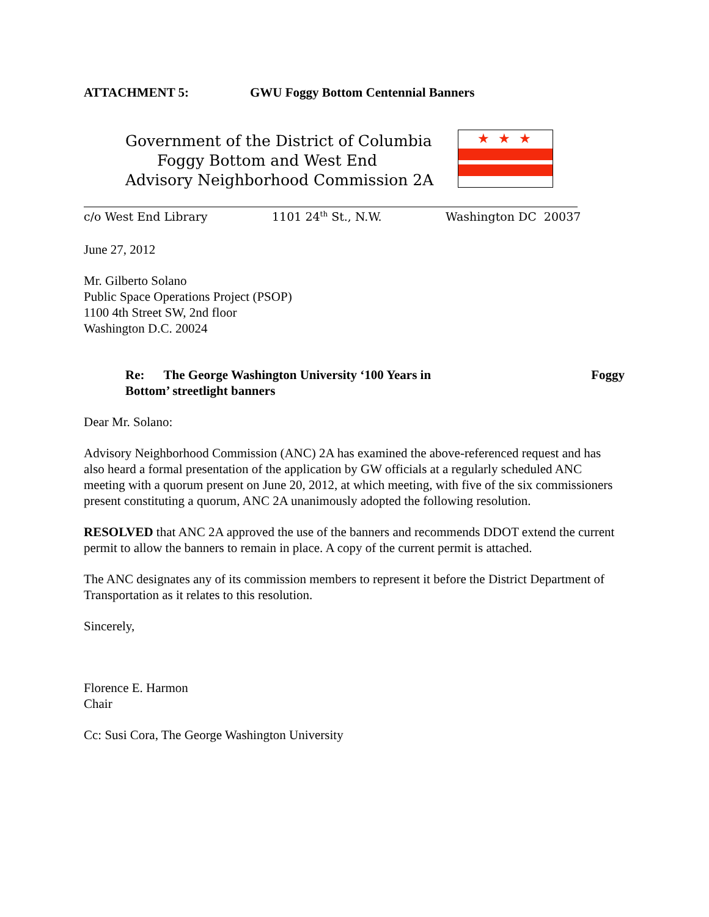ATTACHMENT 5: GWU Foggy Bottom Centennial Banners
Government of the District of Columbia
Foggy Bottom and West End
Advisory Neighborhood Commission 2A
★★★
c/o West End Library 1101 24<sup>th</sup> St., N.W. Washington DC 20037
June 27, 2012
Mr. Gilberto Solano
Public Space Operations Project (PSOP)
1100 4th Street SW, 2nd floor
Washington D.C. 20024
Re: The George Washington University ‘100 Years in Foggy
Bottom’ streetlight banners
Dear Mr. Solano:
Advisory Neighborhood Commission (ANC) 2A has examined the above-referenced request and has also heard a formal presentation of the application by GW officials at a regularly scheduled ANC meeting with a quorum present on June 20, 2012, at which meeting, with five of the six commissioners present constituting a quorum, ANC 2A unanimously adopted the following resolution.
RESOLVED that ANC 2A approved the use of the banners and recommends DDOT extend the current permit to allow the banners to remain in place. A copy of the current permit is attached.
The ANC designates any of its commission members to represent it before the District Department of Transportation as it relates to this resolution.
Sincerely,
Florence E. Harmon
Chair
Cc: Susi Cora, The George Washington University